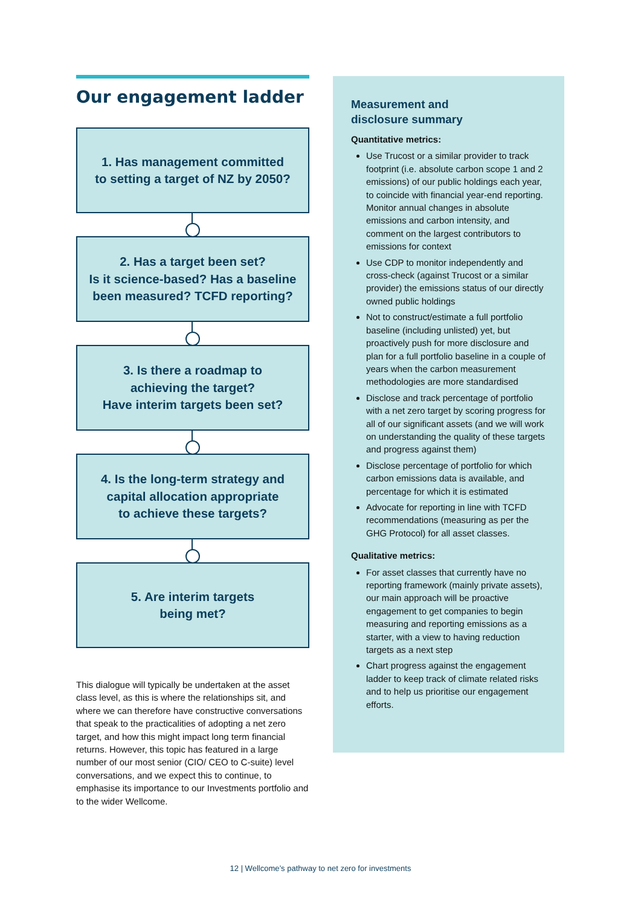Our engagement ladder
1. Has management committed
to setting a target of NZ by 2050?
2. Has a target been set?
Is it science-based? Has a baseline
been measured? TCFD reporting?
3. Is there a roadmap to
achieving the target?
Have interim targets been set?
4. Is the long-term strategy and
capital allocation appropriate
to achieve these targets?
5. Are interim targets
being met?
This dialogue will typically be undertaken at the asset class level, as this is where the relationships sit, and where we can therefore have constructive conversations that speak to the practicalities of adopting a net zero target, and how this might impact long term financial returns. However, this topic has featured in a large number of our most senior (CIO/ CEO to C-suite) level conversations, and we expect this to continue, to emphasise its importance to our Investments portfolio and to the wider Wellcome.
Measurement and
disclosure summary
Quantitative metrics:
Use Trucost or a similar provider to track footprint (i.e. absolute carbon scope 1 and 2 emissions) of our public holdings each year, to coincide with financial year-end reporting. Monitor annual changes in absolute emissions and carbon intensity, and comment on the largest contributors to emissions for context
Use CDP to monitor independently and cross-check (against Trucost or a similar provider) the emissions status of our directly owned public holdings
Not to construct/estimate a full portfolio baseline (including unlisted) yet, but proactively push for more disclosure and plan for a full portfolio baseline in a couple of years when the carbon measurement methodologies are more standardised
Disclose and track percentage of portfolio with a net zero target by scoring progress for all of our significant assets (and we will work on understanding the quality of these targets and progress against them)
Disclose percentage of portfolio for which carbon emissions data is available, and percentage for which it is estimated
Advocate for reporting in line with TCFD recommendations (measuring as per the GHG Protocol) for all asset classes.
Qualitative metrics:
For asset classes that currently have no reporting framework (mainly private assets), our main approach will be proactive engagement to get companies to begin measuring and reporting emissions as a starter, with a view to having reduction targets as a next step
Chart progress against the engagement ladder to keep track of climate related risks and to help us prioritise our engagement efforts.
12 | Wellcome’s pathway to net zero for investments